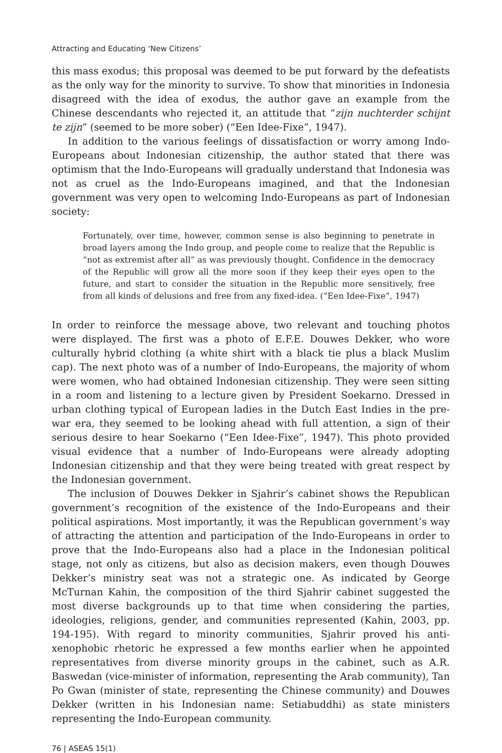Attracting and Educating ‘New Citizens’
this mass exodus; this proposal was deemed to be put forward by the defeatists as the only way for the minority to survive. To show that minorities in Indonesia disagreed with the idea of exodus, the author gave an example from the Chinese descendants who rejected it, an attitude that “zijn nuchterder schijnt te zijn” (seemed to be more sober) (“Een Idee-Fixe”, 1947).
In addition to the various feelings of dissatisfaction or worry among Indo-Europeans about Indonesian citizenship, the author stated that there was optimism that the Indo-Europeans will gradually understand that Indonesia was not as cruel as the Indo-Europeans imagined, and that the Indonesian government was very open to welcoming Indo-Europeans as part of Indonesian society:
Fortunately, over time, however, common sense is also beginning to penetrate in broad layers among the Indo group, and people come to realize that the Republic is “not as extremist after all” as was previously thought. Confidence in the democracy of the Republic will grow all the more soon if they keep their eyes open to the future, and start to consider the situation in the Republic more sensitively, free from all kinds of delusions and free from any fixed-idea. (“Een Idee-Fixe”, 1947)
In order to reinforce the message above, two relevant and touching photos were displayed. The first was a photo of E.F.E. Douwes Dekker, who wore culturally hybrid clothing (a white shirt with a black tie plus a black Muslim cap). The next photo was of a number of Indo-Europeans, the majority of whom were women, who had obtained Indonesian citizenship. They were seen sitting in a room and listening to a lecture given by President Soekarno. Dressed in urban clothing typical of European ladies in the Dutch East Indies in the pre-war era, they seemed to be looking ahead with full attention, a sign of their serious desire to hear Soekarno (“Een Idee-Fixe”, 1947). This photo provided visual evidence that a number of Indo-Europeans were already adopting Indonesian citizenship and that they were being treated with great respect by the Indonesian government.
The inclusion of Douwes Dekker in Sjahrir’s cabinet shows the Republican government’s recognition of the existence of the Indo-Europeans and their political aspirations. Most importantly, it was the Republican government’s way of attracting the attention and participation of the Indo-Europeans in order to prove that the Indo-Europeans also had a place in the Indonesian political stage, not only as citizens, but also as decision makers, even though Douwes Dekker’s ministry seat was not a strategic one. As indicated by George McTurnan Kahin, the composition of the third Sjahrir cabinet suggested the most diverse backgrounds up to that time when considering the parties, ideologies, religions, gender, and communities represented (Kahin, 2003, pp. 194-195). With regard to minority communities, Sjahrir proved his anti-xenophobic rhetoric he expressed a few months earlier when he appointed representatives from diverse minority groups in the cabinet, such as A.R. Baswedan (vice-minister of information, representing the Arab community), Tan Po Gwan (minister of state, representing the Chinese community) and Douwes Dekker (written in his Indonesian name: Setiabuddhi) as state ministers representing the Indo-European community.
76 | ASEAS 15(1)